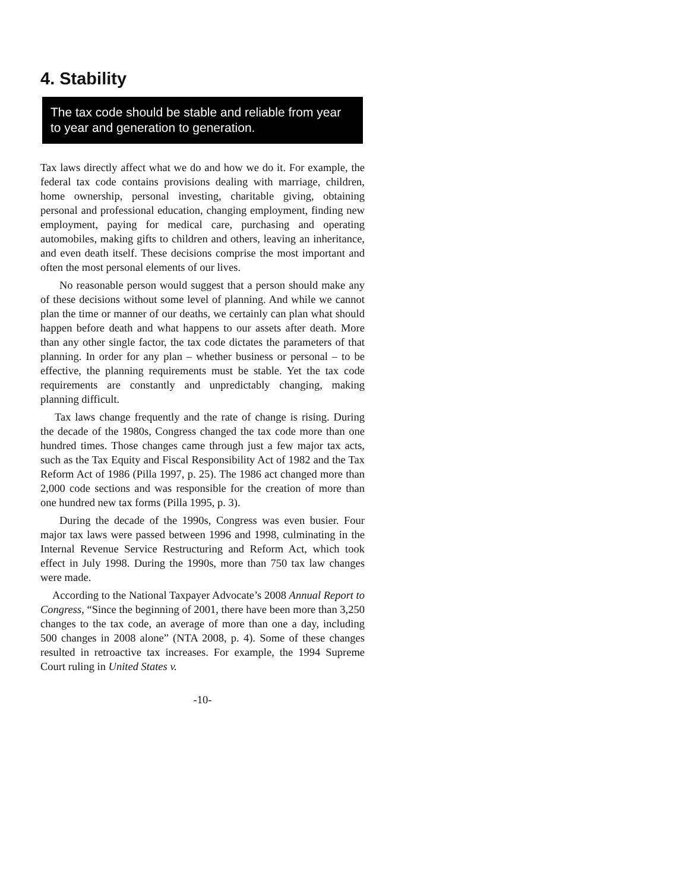4. Stability
The tax code should be stable and reliable from year to year and generation to generation.
Tax laws directly affect what we do and how we do it. For example, the federal tax code contains provisions dealing with marriage, children, home ownership, personal investing, charitable giving, obtaining personal and professional education, changing employment, finding new employment, paying for medical care, purchasing and operating automobiles, making gifts to children and others, leaving an inheritance, and even death itself. These decisions comprise the most important and often the most personal elements of our lives.
No reasonable person would suggest that a person should make any of these decisions without some level of planning. And while we cannot plan the time or manner of our deaths, we certainly can plan what should happen before death and what happens to our assets after death. More than any other single factor, the tax code dictates the parameters of that planning. In order for any plan – whether business or personal – to be effective, the planning requirements must be stable. Yet the tax code requirements are constantly and unpredictably changing, making planning difficult.
Tax laws change frequently and the rate of change is rising. During the decade of the 1980s, Congress changed the tax code more than one hundred times. Those changes came through just a few major tax acts, such as the Tax Equity and Fiscal Responsibility Act of 1982 and the Tax Reform Act of 1986 (Pilla 1997, p. 25). The 1986 act changed more than 2,000 code sections and was responsible for the creation of more than one hundred new tax forms (Pilla 1995, p. 3).
During the decade of the 1990s, Congress was even busier. Four major tax laws were passed between 1996 and 1998, culminating in the Internal Revenue Service Restructuring and Reform Act, which took effect in July 1998. During the 1990s, more than 750 tax law changes were made.
According to the National Taxpayer Advocate’s 2008 Annual Report to Congress, “Since the beginning of 2001, there have been more than 3,250 changes to the tax code, an average of more than one a day, including 500 changes in 2008 alone” (NTA 2008, p. 4). Some of these changes resulted in retroactive tax increases. For example, the 1994 Supreme Court ruling in United States v.
-10-